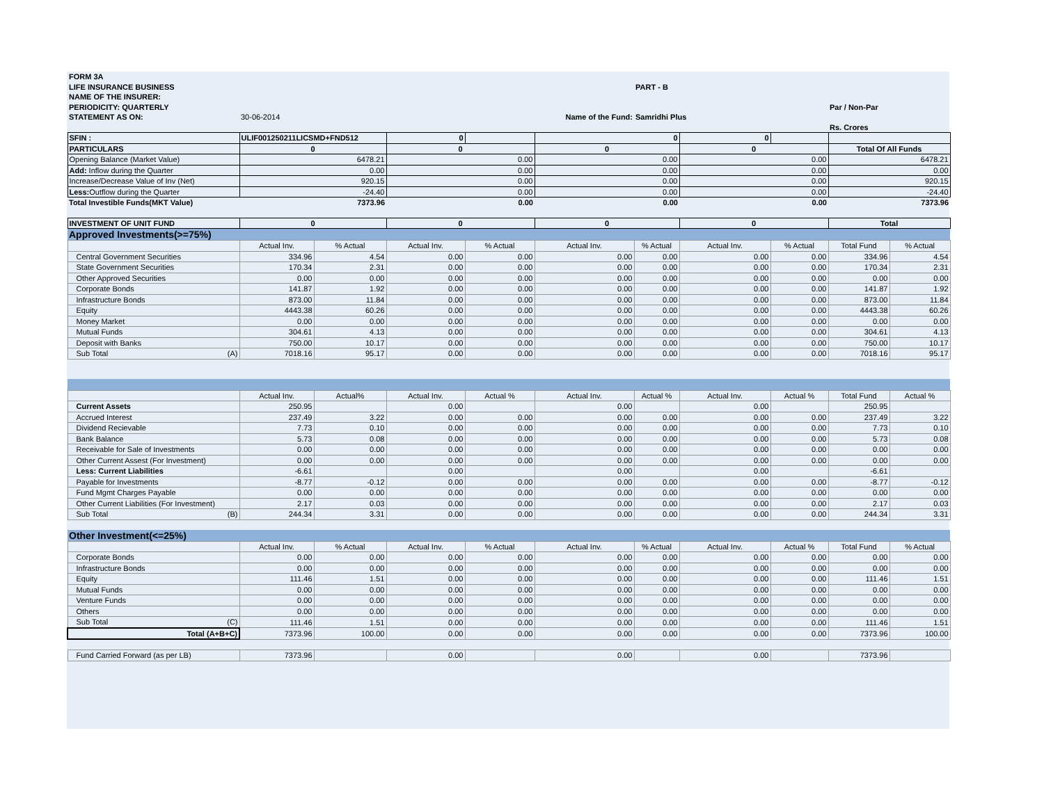| FORM 3A | | | | | | | | | | |
| LIFE INSURANCE BUSINESS | | | | | | PART - B | | | | |
| NAME OF THE INSURER: | | | | | | | | | | |
| PERIODICITY: QUARTERLY | | | | | | | | | Par / Non-Par | |
| STATEMENT AS ON: | 30-06-2014 | | | | Name of the Fund: | Samridhi Plus | | | | |
| | | | | | | | | | Rs. Crores | |
| SFIN : | ULIF001250211LICSMD+FND512 | | 0 | | 0 | | 0 | | | |
| PARTICULARS | 0 | | 0 | | 0 | | 0 | | Total Of All Funds | |
| Opening Balance (Market Value) | 6478.21 | | 0.00 | | 0.00 | | 0.00 | | 6478.21 | |
| Add: Inflow during the Quarter | 0.00 | | 0.00 | | 0.00 | | 0.00 | | 0.00 | |
| Increase/Decrease Value of Inv (Net) | 920.15 | | 0.00 | | 0.00 | | 0.00 | | 920.15 | |
| Less: Outflow during the Quarter | -24.40 | | 0.00 | | 0.00 | | 0.00 | | -24.40 | |
| Total Investible Funds(MKT Value) | 7373.96 | | 0.00 | | 0.00 | | 0.00 | | 7373.96 | |
| INVESTMENT OF UNIT FUND | 0 | | 0 | | 0 | | 0 | | Total | |
| Approved Investments(>=75%) | | | | | | | | | | |
| | Actual Inv. | % Actual | Actual Inv. | % Actual | Actual Inv. | % Actual | Actual Inv. | % Actual | Total Fund | % Actual |
| Central Government Securities | 334.96 | 4.54 | 0.00 | 0.00 | 0.00 | 0.00 | 0.00 | 0.00 | 334.96 | 4.54 |
| State Government Securities | 170.34 | 2.31 | 0.00 | 0.00 | 0.00 | 0.00 | 0.00 | 0.00 | 170.34 | 2.31 |
| Other Approved Securities | 0.00 | 0.00 | 0.00 | 0.00 | 0.00 | 0.00 | 0.00 | 0.00 | 0.00 | 0.00 |
| Corporate Bonds | 141.87 | 1.92 | 0.00 | 0.00 | 0.00 | 0.00 | 0.00 | 0.00 | 141.87 | 1.92 |
| Infrastructure Bonds | 873.00 | 11.84 | 0.00 | 0.00 | 0.00 | 0.00 | 0.00 | 0.00 | 873.00 | 11.84 |
| Equity | 4443.38 | 60.26 | 0.00 | 0.00 | 0.00 | 0.00 | 0.00 | 0.00 | 4443.38 | 60.26 |
| Money Market | 0.00 | 0.00 | 0.00 | 0.00 | 0.00 | 0.00 | 0.00 | 0.00 | 0.00 | 0.00 |
| Mutual Funds | 304.61 | 4.13 | 0.00 | 0.00 | 0.00 | 0.00 | 0.00 | 0.00 | 304.61 | 4.13 |
| Deposit with Banks | 750.00 | 10.17 | 0.00 | 0.00 | 0.00 | 0.00 | 0.00 | 0.00 | 750.00 | 10.17 |
| Sub Total (A) | 7018.16 | 95.17 | 0.00 | 0.00 | 0.00 | 0.00 | 0.00 | 0.00 | 7018.16 | 95.17 |
| | Actual Inv. | Actual% | Actual Inv. | Actual % | Actual Inv. | Actual % | Actual Inv. | Actual % | Total Fund | Actual % |
| Current Assets | 250.95 | | 0.00 | | 0.00 | | 0.00 | | 250.95 | |
| Accrued Interest | 237.49 | 3.22 | 0.00 | 0.00 | 0.00 | 0.00 | 0.00 | 0.00 | 237.49 | 3.22 |
| Dividend Recievable | 7.73 | 0.10 | 0.00 | 0.00 | 0.00 | 0.00 | 0.00 | 0.00 | 7.73 | 0.10 |
| Bank Balance | 5.73 | 0.08 | 0.00 | 0.00 | 0.00 | 0.00 | 0.00 | 0.00 | 5.73 | 0.08 |
| Receivable for Sale of Investments | 0.00 | 0.00 | 0.00 | 0.00 | 0.00 | 0.00 | 0.00 | 0.00 | 0.00 | 0.00 |
| Other Current Assest (For Investment) | 0.00 | 0.00 | 0.00 | 0.00 | 0.00 | 0.00 | 0.00 | 0.00 | 0.00 | 0.00 |
| Less: Current Liabilities | -6.61 | | 0.00 | | 0.00 | | 0.00 | | -6.61 | |
| Payable for Investments | -8.77 | -0.12 | 0.00 | 0.00 | 0.00 | 0.00 | 0.00 | 0.00 | -8.77 | -0.12 |
| Fund Mgmt Charges Payable | 0.00 | 0.00 | 0.00 | 0.00 | 0.00 | 0.00 | 0.00 | 0.00 | 0.00 | 0.00 |
| Other Current Liabilities (For Investment) | 2.17 | 0.03 | 0.00 | 0.00 | 0.00 | 0.00 | 0.00 | 0.00 | 2.17 | 0.03 |
| Sub Total (B) | 244.34 | 3.31 | 0.00 | 0.00 | 0.00 | 0.00 | 0.00 | 0.00 | 244.34 | 3.31 |
| Other Investment(<=25%) | | | | | | | | | | |
| | Actual Inv. | % Actual | Actual Inv. | % Actual | Actual Inv. | % Actual | Actual Inv. | Actual % | Total Fund | % Actual |
| Corporate Bonds | 0.00 | 0.00 | 0.00 | 0.00 | 0.00 | 0.00 | 0.00 | 0.00 | 0.00 | 0.00 |
| Infrastructure Bonds | 0.00 | 0.00 | 0.00 | 0.00 | 0.00 | 0.00 | 0.00 | 0.00 | 0.00 | 0.00 |
| Equity | 111.46 | 1.51 | 0.00 | 0.00 | 0.00 | 0.00 | 0.00 | 0.00 | 111.46 | 1.51 |
| Mutual Funds | 0.00 | 0.00 | 0.00 | 0.00 | 0.00 | 0.00 | 0.00 | 0.00 | 0.00 | 0.00 |
| Venture Funds | 0.00 | 0.00 | 0.00 | 0.00 | 0.00 | 0.00 | 0.00 | 0.00 | 0.00 | 0.00 |
| Others | 0.00 | 0.00 | 0.00 | 0.00 | 0.00 | 0.00 | 0.00 | 0.00 | 0.00 | 0.00 |
| Sub Total (C) | 111.46 | 1.51 | 0.00 | 0.00 | 0.00 | 0.00 | 0.00 | 0.00 | 111.46 | 1.51 |
| Total (A+B+C) | 7373.96 | 100.00 | 0.00 | 0.00 | 0.00 | 0.00 | 0.00 | 0.00 | 7373.96 | 100.00 |
| Fund Carried Forward (as per LB) | 7373.96 | | 0.00 | | 0.00 | | 0.00 | | 7373.96 | |